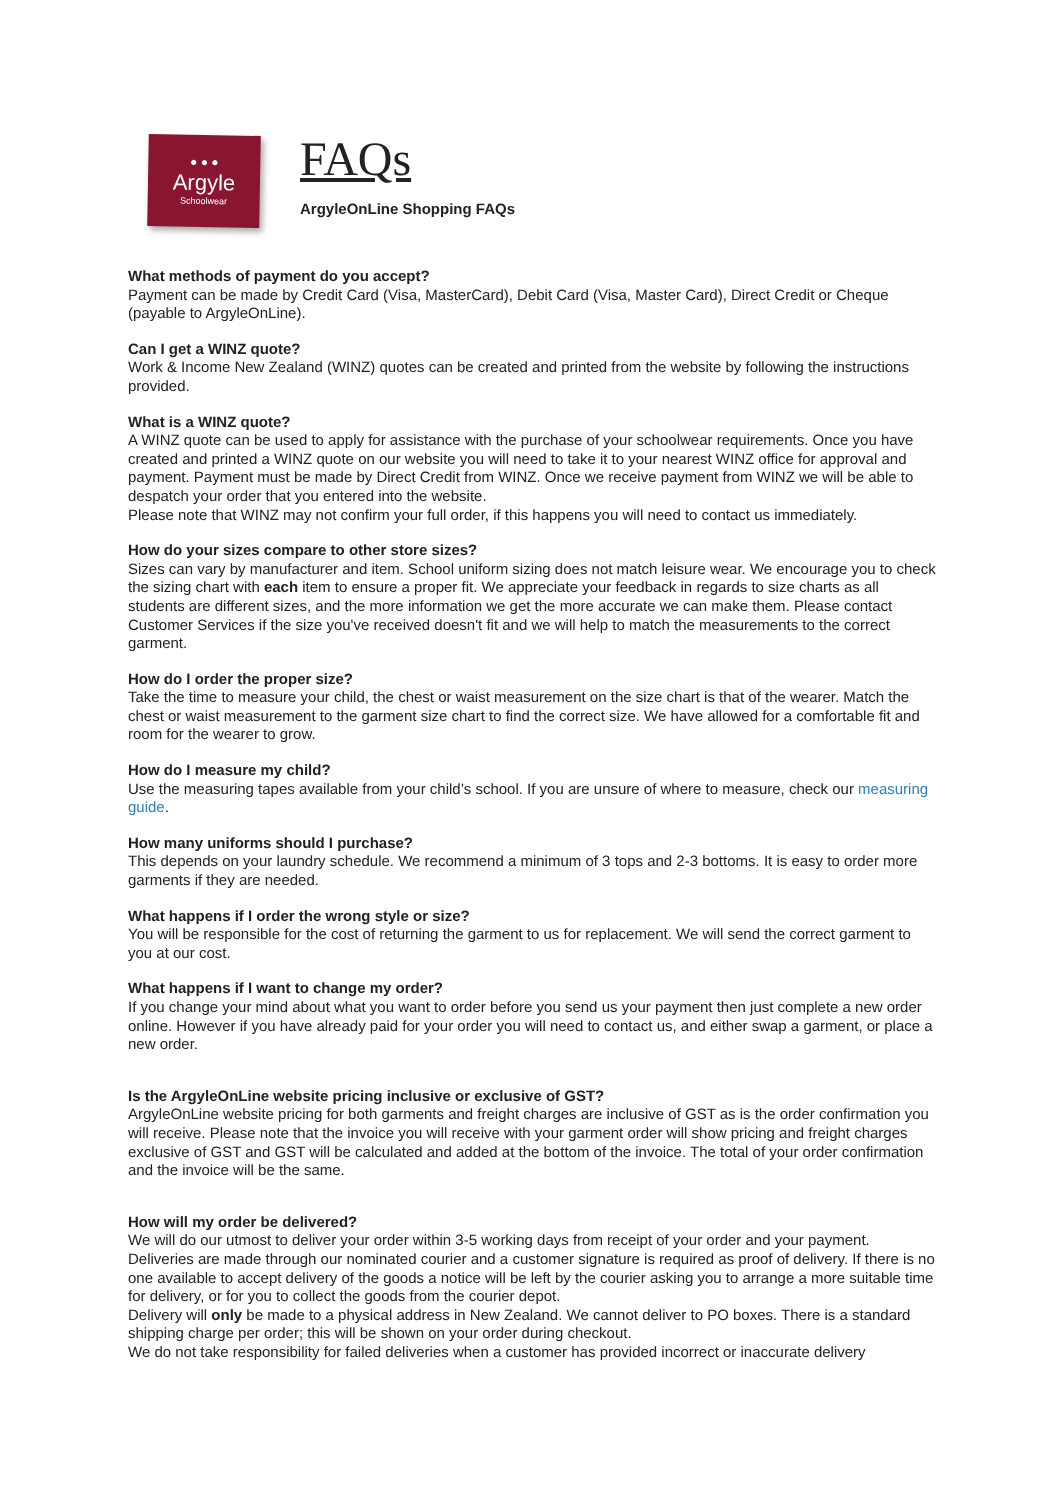● ● ●
Argyle
Schoolwear
FAQs
ArgyleOnLine Shopping FAQs
What methods of payment do you accept?
Payment can be made by Credit Card (Visa, MasterCard), Debit Card (Visa, Master Card), Direct Credit or Cheque (payable to ArgyleOnLine).
Can I get a WINZ quote?
Work & Income New Zealand (WINZ) quotes can be created and printed from the website by following the instructions provided.
What is a WINZ quote?
A WINZ quote can be used to apply for assistance with the purchase of your schoolwear requirements. Once you have created and printed a WINZ quote on our website you will need to take it to your nearest WINZ office for approval and payment. Payment must be made by Direct Credit from WINZ. Once we receive payment from WINZ we will be able to despatch your order that you entered into the website.
Please note that WINZ may not confirm your full order, if this happens you will need to contact us immediately.
How do your sizes compare to other store sizes?
Sizes can vary by manufacturer and item. School uniform sizing does not match leisure wear. We encourage you to check the sizing chart with each item to ensure a proper fit. We appreciate your feedback in regards to size charts as all students are different sizes, and the more information we get the more accurate we can make them. Please contact Customer Services if the size you've received doesn't fit and we will help to match the measurements to the correct garment.
How do I order the proper size?
Take the time to measure your child, the chest or waist measurement on the size chart is that of the wearer. Match the chest or waist measurement to the garment size chart to find the correct size. We have allowed for a comfortable fit and room for the wearer to grow.
How do I measure my child?
Use the measuring tapes available from your child’s school. If you are unsure of where to measure, check our measuring guide.
How many uniforms should I purchase?
This depends on your laundry schedule. We recommend a minimum of 3 tops and 2-3 bottoms. It is easy to order more garments if they are needed.
What happens if I order the wrong style or size?
You will be responsible for the cost of returning the garment to us for replacement. We will send the correct garment to you at our cost.
What happens if I want to change my order?
If you change your mind about what you want to order before you send us your payment then just complete a new order online. However if you have already paid for your order you will need to contact us, and either swap a garment, or place a new order.
Is the ArgyleOnLine website pricing inclusive or exclusive of GST?
ArgyleOnLine website pricing for both garments and freight charges are inclusive of GST as is the order confirmation you will receive. Please note that the invoice you will receive with your garment order will show pricing and freight charges exclusive of GST and GST will be calculated and added at the bottom of the invoice. The total of your order confirmation and the invoice will be the same.
How will my order be delivered?
We will do our utmost to deliver your order within 3-5 working days from receipt of your order and your payment. Deliveries are made through our nominated courier and a customer signature is required as proof of delivery. If there is no one available to accept delivery of the goods a notice will be left by the courier asking you to arrange a more suitable time for delivery, or for you to collect the goods from the courier depot.
Delivery will only be made to a physical address in New Zealand. We cannot deliver to PO boxes. There is a standard shipping charge per order; this will be shown on your order during checkout.
We do not take responsibility for failed deliveries when a customer has provided incorrect or inaccurate delivery